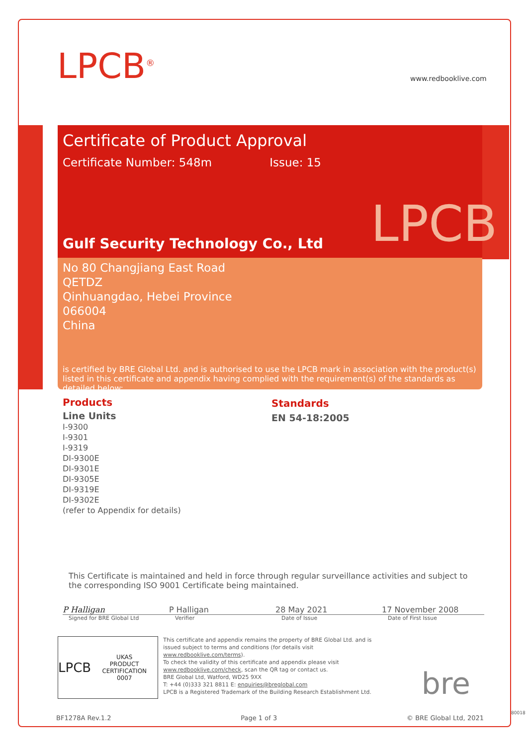LPCB<sup>®</sup> www.redbooklive.com
Certificate of Product Approval
Certificate Number: 548m Issue: 15
Gulf Security Technology Co., Ltd
LPCB
No 80 Changjiang East Road
QETDZ
Qinhuangdao, Hebei Province
066004
China
is certified by BRE Global Ltd. and is authorised to use the LPCB mark in association with the product(s) listed in this certificate and appendix having complied with the requirement(s) of the standards as detailed below:
Products
Line Units
I-9300
I-9301
I-9319
DI-9300E
DI-9301E
DI-9305E
DI-9319E
DI-9302E
(refer to Appendix for details)
Standards
EN 54-18:2005
This Certificate is maintained and held in force through regular surveillance activities and subject to the corresponding ISO 9001 Certificate being maintained.
P Halligan P Halligan 28 May 2021 17 November 2008
Signed for BRE Global Ltd Verifier Date of Issue Date of First Issue
LPCB UKAS
PRODUCT CERTIFICATION
0007
This certificate and appendix remains the property of BRE Global Ltd. and is issued subject to terms and conditions (for details visit www.redbooklive.com/terms).
To check the validity of this certificate and appendix please visit www.redbooklive.com/check, scan the QR tag or contact us.
BRE Global Ltd, Watford, WD25 9XX
T: +44 (0)333 321 8811 E: enquiries@breglobal.com
LPCB is a Registered Trademark of the Building Research Establishment Ltd.
bre
BF1278A Rev.1.2 Page 1 of 3 © BRE Global Ltd, 2021
80018